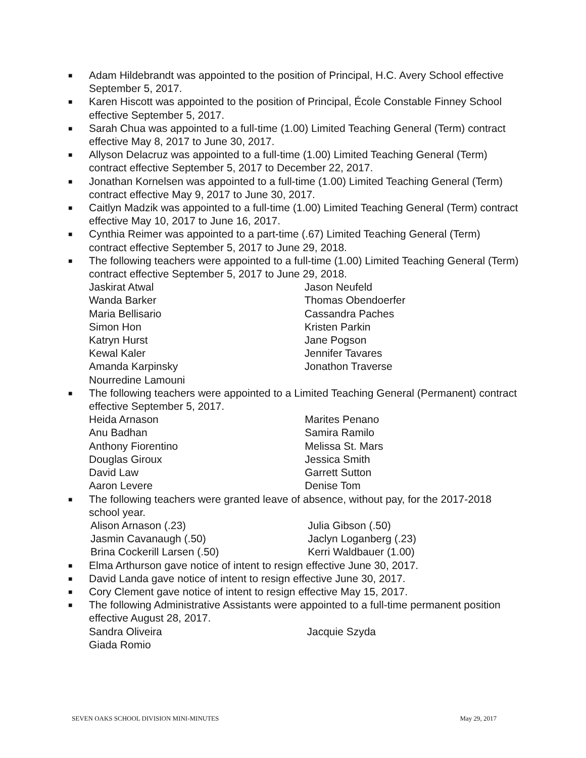■
Adam Hildebrandt was appointed to the position of Principal, H.C. Avery School effective September 5, 2017.
■
Karen Hiscott was appointed to the position of Principal, École Constable Finney School effective September 5, 2017.
■
Sarah Chua was appointed to a full-time (1.00) Limited Teaching General (Term) contract effective May 8, 2017 to June 30, 2017.
■
Allyson Delacruz was appointed to a full-time (1.00) Limited Teaching General (Term) contract effective September 5, 2017 to December 22, 2017.
■
Jonathan Kornelsen was appointed to a full-time (1.00) Limited Teaching General (Term) contract effective May 9, 2017 to June 30, 2017.
■
Caitlyn Madzik was appointed to a full-time (1.00) Limited Teaching General (Term) contract effective May 10, 2017 to June 16, 2017.
■
Cynthia Reimer was appointed to a part-time (.67) Limited Teaching General (Term) contract effective September 5, 2017 to June 29, 2018.
■
The following teachers were appointed to a full-time (1.00) Limited Teaching General (Term) contract effective September 5, 2017 to June 29, 2018.
| Jaskirat Atwal | Jason Neufeld |
| Wanda Barker | Thomas Obendoerfer |
| Maria Bellisario | Cassandra Paches |
| Simon Hon | Kristen Parkin |
| Katryn Hurst | Jane Pogson |
| Kewal Kaler | Jennifer Tavares |
| Amanda Karpinsky | Jonathon Traverse |
| Nourredine Lamouni | |
■
The following teachers were appointed to a Limited Teaching General (Permanent) contract effective September 5, 2017.
| Heida Arnason | Marites Penano |
| Anu Badhan | Samira Ramilo |
| Anthony Fiorentino | Melissa St. Mars |
| Douglas Giroux | Jessica Smith |
| David Law | Garrett Sutton |
| Aaron Levere | Denise Tom |
■
The following teachers were granted leave of absence, without pay, for the 2017-2018 school year.
| Alison Arnason (.23) | Julia Gibson (.50) |
| Jasmin Cavanaugh (.50) | Jaclyn Loganberg (.23) |
| Brina Cockerill Larsen (.50) | Kerri Waldbauer (1.00) |
■
Elma Arthurson gave notice of intent to resign effective June 30, 2017.
■
David Landa gave notice of intent to resign effective June 30, 2017.
■
Cory Clement gave notice of intent to resign effective May 15, 2017.
■
The following Administrative Assistants were appointed to a full-time permanent position effective August 28, 2017.
| Sandra Oliveira | Jacquie Szyda |
| Giada Romio | |
SEVEN OAKS SCHOOL DIVISION MINI-MINUTES May 29, 2017